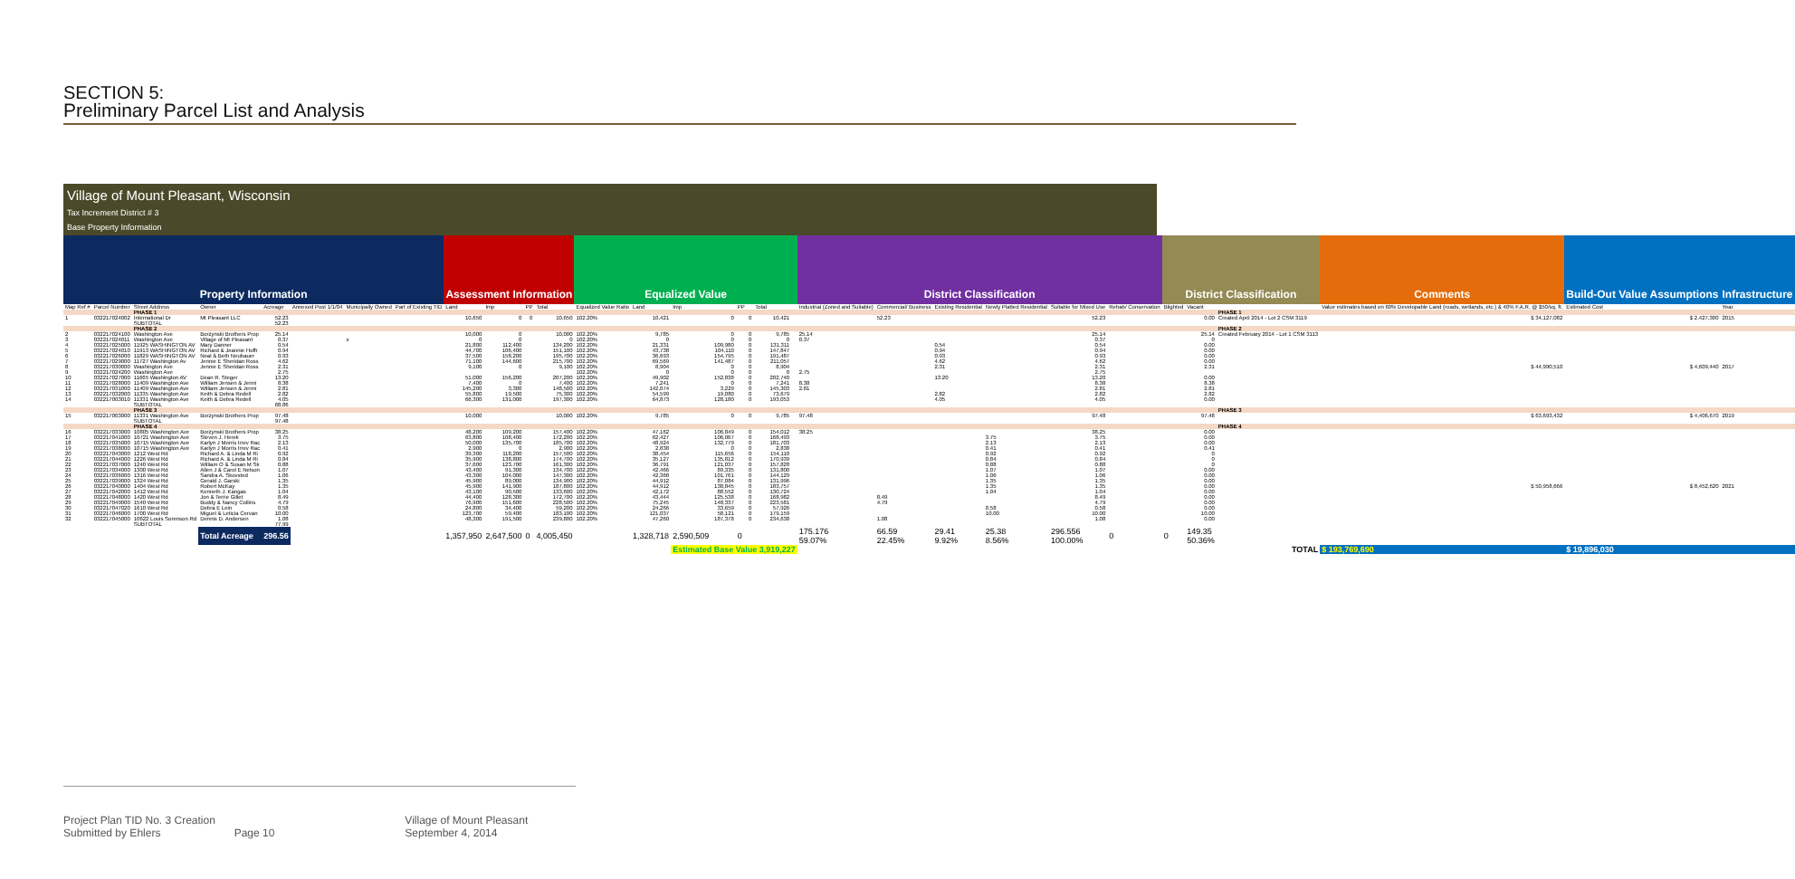SECTION 5:
Preliminary Parcel List and Analysis
Village of Mount Pleasant, Wisconsin
Tax Increment District # 3
Base Property Information
| Property Information | | | | | | | | Assessment Information | | | | Equalized Value | | | | | | District Classification | | | | | | District Classification | | | Comments | Build-Out Value Assumptions | Infrastructure |
| --- | --- | --- | --- | --- | --- | --- | --- | --- | --- | --- | --- | --- | --- | --- | --- | --- | --- | --- | --- | --- | --- | --- | --- | --- | --- | --- | --- | --- | --- |
| Map Ref # | Parcel Number | Street Address | Owner | Acreage | Annexed Post 1/1/04 | Municipally Owned | Part of Existing TID | Land | Imp | PP | Total | Equalized Value Ratio | Land | Imp | PP | Total | | Industrial (Zoned and Suitable) | Commercial/ Business | Existing Residential | Newly Platted Residential | Suitable for Mixed Use | Rehab/ Conservation | Blighted | Vacant | | Value estimates based on 60% Developable Land (roads, wetlands, etc.) & 40% F.A.R. @ $50/sq. ft. | Estimated Cost | Year |
| | | PHASE 1 | | | | | | | | | | | | | | | | | | | | | | | | PHASE 1 | | | |
| 1 | 032217024002 | International Dr | Mt Pleasant LLC | 52.23 | | | | 10,650 | 0 | 0 | 10,650 | 102.20% | 10,421 | 0 | 0 | 10,421 | | | 52.23 | | | 52.23 | | | 0.00 | Created April 2014 - Lot 2 CSM 3119 | $ 34,127,082 | $ 2,427,300 | 2015 |
| | | SUBTOTAL | | 52.23 | | | | | | | | | | | | | | | | | | | | | | | | | |
| | | PHASE 2 | | | | | | | | | | | | | | | | | | | | | | | | PHASE 2 | | | |
| 2 | 032217024100 | Washington Ave | Borzynski Brothers Prop | 25.14 | | | | 10,000 | 0 | | 10,000 | 102.20% | 9,785 | 0 | 0 | 9,785 | | 25.14 | | | | 25.14 | | | 25.14 | Created February 2014 - Lot 1 CSM 3113 | | | |
| 3 | 032217024011 | Washington Ave | Village of Mt Pleasant | 0.37 | | x | | 0 | 0 | | 0 | 102.20% | 0 | 0 | 0 | 0 | | 0.37 | | | | 0.37 | | | 0 | | | | |
| 4 | 032217025000 | 11925 WASHINGTON AV | Mary Danner | 0.54 | | | | 21,800 | 112,400 | | 134,200 | 102.20% | 21,331 | 109,980 | 0 | 131,311 | | | | 0.54 | | 0.54 | | | 0.00 | | | | |
| 5 | 032217024010 | 11913 WASHINGTON AV | Richard & Jeannie Hoffr | 0.94 | | | | 44,700 | 106,400 | | 151,100 | 102.20% | 43,738 | 104,110 | 0 | 147,847 | | | | 0.94 | | 0.94 | | | 0.00 | | | | |
| 6 | 032217026000 | 11829 WASHINGTON AV | Neal & Beth Neubauer | 0.93 | | | | 37,500 | 158,200 | | 195,700 | 102.20% | 36,693 | 154,795 | 0 | 191,487 | | | | 0.93 | | 0.93 | | | 0.00 | | | | |
| 7 | 032217029000 | 11727 Washington Av | Jennie E Sheridan Ross | 4.62 | | | | 71,100 | 144,600 | | 215,700 | 102.20% | 69,569 | 141,487 | 0 | 211,057 | | | | 4.62 | | 4.62 | | | 0.00 | | | | |
| 8 | 032217030000 | Washington Ave | Jennie E Sheridan Ross | 2.31 | | | | 9,100 | 0 | | 9,100 | 102.20% | 8,904 | 0 | 0 | 8,904 | | | | 2.31 | | 2.31 | | | 2.31 | | $ 44,990,510 | $ 4,609,440 | 2017 |
| 9 | 032217024200 | Washington Ave | | 2.75 | | | | | | | | 102.20% | 0 | 0 | 0 | 0 | | 2.75 | | | | 2.75 | | | | | | | |
| 10 | 032217027000 | 11665 Washington AV | Dean R. Steger | 13.20 | | | | 51,000 | 156,200 | | 207,200 | 102.20% | 49,902 | 152,838 | 0 | 202,740 | | | | 13.20 | | 13.20 | | | 0.00 | | | | |
| 11 | 032217028000 | 11409 Washington Ave | William Jensen & Jenni | 8.38 | | | | 7,400 | 0 | | 7,400 | 102.20% | 7,241 | 0 | 0 | 7,241 | | 8.38 | | | | 8.38 | | | 8.38 | | | | |
| 12 | 032217031000 | 11409 Washington Ave | William Jensen & Jenni | 2.81 | | | | 145,200 | 3,300 | | 148,500 | 102.20% | 142,074 | 3,229 | 0 | 145,303 | | 2.81 | | | | 2.81 | | | 2.81 | | | | |
| 13 | 032217032000 | 11335 Washington Ave | Keith & Debra Redell | 2.82 | | | | 55,800 | 19,500 | | 75,300 | 102.20% | 54,599 | 19,080 | 0 | 73,679 | | | | 2.82 | | 2.82 | | | 2.82 | | | | |
| 14 | 032217003010 | 11331 Washington Ave | Keith & Debra Redell | 4.05 | | | | 66,300 | 131,000 | | 197,300 | 102.20% | 64,873 | 128,180 | 0 | 193,053 | | | | 4.05 | | 4.05 | | | 0.00 | | | | |
| | | SUBTOTAL | | 68.86 | | | | | | | | | | | | | | | | | | | | | | | | | |
| | | PHASE 3 | | | | | | | | | | | | | | | | | | | | | | | | PHASE 3 | | | |
| 15 | 032217003000 | 11331 Washington Ave | Borzynski Brothers Prop | 97.48 | | | | 10,000 | | | 10,000 | 102.20% | 9,785 | 0 | 0 | 9,785 | | 97.48 | | | | 97.48 | | | 97.48 | | $ 63,693,432 | $ 4,406,670 | 2019 |
| | | SUBTOTAL | | 97.48 | | | | | | | | | | | | | | | | | | | | | | | | | |
| | | PHASE 4 | | | | | | | | | | | | | | | | | | | | | | | | PHASE 4 | | | |
| 16 | 032217033000 | 10805 Washington Ave | Borzynski Brothers Prop | 38.25 | | | | 48,200 | 109,200 | | 157,400 | 102.20% | 47,162 | 106,849 | 0 | 154,012 | | 38.25 | | | | 38.25 | | | 0.00 | | | | |
| 17 | 032217041000 | 10721 Washington Ave | Steven J. Herek | 3.75 | | | | 63,800 | 108,400 | | 172,200 | 102.20% | 62,427 | 106,067 | 0 | 168,493 | | | | | 3.75 | 3.75 | | | 0.00 | | | | |
| 18 | 032217035000 | 10715 Washington Ave | Karlyn J Morris Irrev Rac | 2.13 | | | | 50,000 | 135,700 | | 185,700 | 102.20% | 48,924 | 132,779 | 0 | 181,703 | | | | | 2.13 | 2.13 | | | 0.00 | | | | |
| 19 | 032217038000 | 10715 Washington Ave | Karlyn J Morris Irrev Rac | 0.41 | | | | 2,900 | 0 | | 2,900 | 102.20% | 2,838 | 0 | 0 | 2,838 | | | | | 0.41 | 0.41 | | | 0.41 | | | | |
| 20 | 032217043000 | 1212 West Rd | Richard A. & Linda M Ri | 0.92 | | | | 39,300 | 118,200 | | 157,500 | 102.20% | 38,454 | 115,656 | 0 | 154,110 | | | | | 0.92 | 0.92 | | | 0 | | | | |
| 21 | 032217044000 | 1226 West Rd | Richard A. & Linda M Ri | 0.84 | | | | 35,900 | 138,800 | | 174,700 | 102.20% | 35,127 | 135,812 | 0 | 170,939 | | | | | 0.84 | 0.84 | | | 0 | | | | |
| 22 | 032217037000 | 1240 West Rd | William O & Susan M Sk | 0.88 | | | | 37,600 | 123,700 | | 161,300 | 102.20% | 36,791 | 121,037 | 0 | 157,828 | | | | | 0.88 | 0.88 | | | 0 | | | | |
| 23 | 032217034000 | 1300 West Rd | Allen J & Carol E Nelson | 1.07 | | | | 43,400 | 91,300 | | 134,700 | 102.20% | 42,466 | 89,335 | 0 | 131,800 | | | | | 1.07 | 1.07 | | | 0.00 | | | | |
| 24 | 032217036000 | 1316 West Rd | Sandra A. Skovsted | 1.06 | | | | 43,300 | 104,000 | | 147,300 | 102.20% | 42,368 | 101,761 | 0 | 144,129 | | | | | 1.06 | 1.06 | | | 0.00 | | | | |
| 25 | 032217039000 | 1324 West Rd | Gerald J. Garski | 1.35 | | | | 45,900 | 89,000 | | 134,900 | 102.20% | 44,912 | 87,084 | 0 | 131,996 | | | | | 1.35 | 1.35 | | | 0.00 | | | | |
| 26 | 032217040000 | 1404 West Rd | Robert McKay | 1.35 | | | | 45,900 | 141,900 | | 187,800 | 102.20% | 44,912 | 138,845 | 0 | 183,757 | | | | | 1.35 | 1.35 | | | 0.00 | | $ 50,958,666 | $ 8,452,620 | 2021 |
| 27 | 032217042000 | 1412 West Rd | Kenneth J. Kangas | 1.04 | | | | 43,100 | 90,500 | | 133,600 | 102.20% | 42,172 | 88,552 | 0 | 130,724 | | | | | 1.04 | 1.04 | | | 0.00 | | | | |
| 28 | 032217048000 | 1420 West Rd | Jon & Terrie Gillet | 8.49 | | | | 44,400 | 128,300 | | 172,700 | 102.20% | 43,444 | 125,538 | 0 | 168,982 | | | 8.49 | | | 8.49 | | | 0.00 | | | | |
| 29 | 032217049000 | 1540 West Rd | Buddy & Nancy Collins | 4.79 | | | | 76,900 | 151,600 | | 228,500 | 102.20% | 75,245 | 148,337 | 0 | 223,581 | | | 4.79 | | | 4.79 | | | 0.00 | | | | |
| 30 | 032217047020 | 1610 West Rd | Debra E Lein | 0.58 | | | | 24,800 | 34,400 | | 59,200 | 102.20% | 24,266 | 33,659 | 0 | 57,926 | | | | | 0.58 | 0.58 | | | 0.00 | | | | |
| 31 | 032217046000 | 1700 West Rd | Miguel & Leticia Cervan | 10.00 | | | | 123,700 | 59,400 | | 183,100 | 102.20% | 121,037 | 58,121 | 0 | 179,159 | | | | | 10.00 | 10.00 | | | 10.00 | | | | |
| 32 | 032217045000 | 10622 Louis Sorenson Rd | Dennis D. Andersen | 1.08 | | | | 48,300 | 191,500 | | 239,800 | 102.20% | 47,260 | 187,378 | 0 | 234,638 | | | 1.08 | | | 1.08 | | | 0.00 | | | | |
| | | SUBTOTAL | | 77.99 | | | | | | | | | | | | | | | | | | | | | | | | | |
| | | | Total Acreage | 296.56 | | | | 1,357,950 | 2,647,500 | 0 | 4,005,450 | | 1,328,718 | 2,590,509 | 0 | | | 175.176 59.07% | 66.59 22.45% | 29.41 9.92% | 25.38 8.56% | 296.556 100.00% | 0 | 0 | 149.35 50.36% | | | | |
| | | | | | | | | | | | | | | Estimated Base Value 3,919,227 | | | | | | | | | | | | TOTAL | $ 193,769,690 | $ 19,896,030 | |
Project Plan TID No. 3 Creation
Submitted by Ehlers
Page 10
Village of Mount Pleasant
September 4, 2014